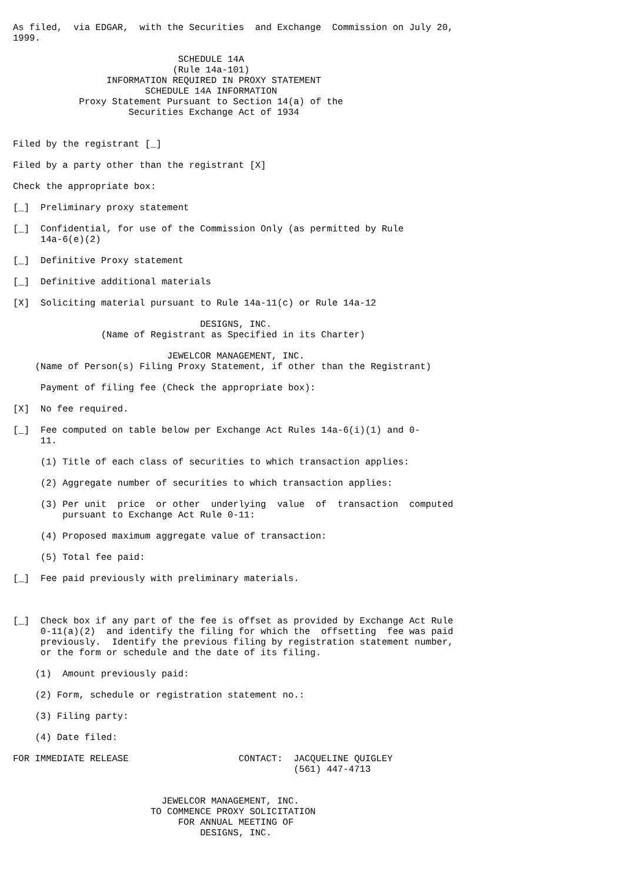As filed,  via EDGAR,  with the Securities  and Exchange  Commission on July 20,
1999.

                              SCHEDULE 14A
                             (Rule 14a-101)
                 INFORMATION REQUIRED IN PROXY STATEMENT
                        SCHEDULE 14A INFORMATION
            Proxy Statement Pursuant to Section 14(a) of the
                     Securities Exchange Act of 1934


Filed by the registrant [_]

Filed by a party other than the registrant [X]

Check the appropriate box:

[_]  Preliminary proxy statement

[_]  Confidential, for use of the Commission Only (as permitted by Rule
     14a-6(e)(2)

[_]  Definitive Proxy statement

[_]  Definitive additional materials

[X]  Soliciting material pursuant to Rule 14a-11(c) or Rule 14a-12

                                  DESIGNS, INC.
                (Name of Registrant as Specified in its Charter)

                            JEWELCOR MANAGEMENT, INC.
    (Name of Person(s) Filing Proxy Statement, if other than the Registrant)

     Payment of filing fee (Check the appropriate box):

[X]  No fee required.

[_]  Fee computed on table below per Exchange Act Rules 14a-6(i)(1) and 0-
     11.

     (1) Title of each class of securities to which transaction applies:

     (2) Aggregate number of securities to which transaction applies:

     (3) Per unit  price  or other  underlying  value  of  transaction  computed
         pursuant to Exchange Act Rule 0-11:

     (4) Proposed maximum aggregate value of transaction:

     (5) Total fee paid:

[_]  Fee paid previously with preliminary materials.



[_]  Check box if any part of the fee is offset as provided by Exchange Act Rule
     0-11(a)(2)  and identify the filing for which the  offsetting  fee was paid
     previously.  Identify the previous filing by registration statement number,
     or the form or schedule and the date of its filing.

    (1)  Amount previously paid:

    (2) Form, schedule or registration statement no.:

    (3) Filing party:

    (4) Date filed:

FOR IMMEDIATE RELEASE                    CONTACT:  JACQUELINE QUIGLEY
                                                   (561) 447-4713


                           JEWELCOR MANAGEMENT, INC.
                         TO COMMENCE PROXY SOLICITATION
                              FOR ANNUAL MEETING OF
                                  DESIGNS, INC.